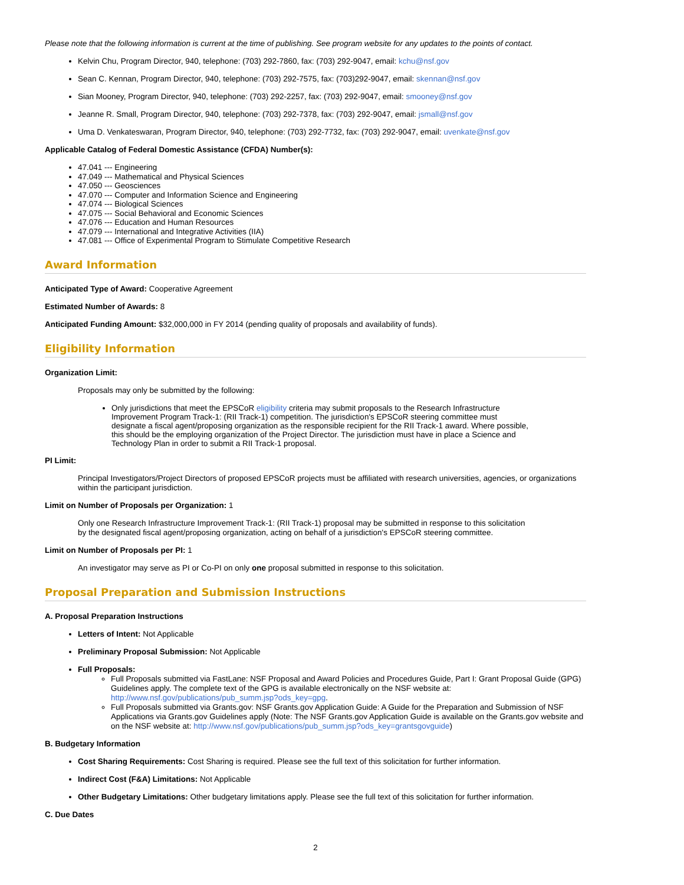Please note that the following information is current at the time of publishing. See program website for any updates to the points of contact.
Kelvin Chu, Program Director, 940, telephone: (703) 292-7860, fax: (703) 292-9047, email: kchu@nsf.gov
Sean C. Kennan, Program Director, 940, telephone: (703) 292-7575, fax: (703)292-9047, email: skennan@nsf.gov
Sian Mooney, Program Director, 940, telephone: (703) 292-2257, fax: (703) 292-9047, email: smooney@nsf.gov
Jeanne R. Small, Program Director, 940, telephone: (703) 292-7378, fax: (703) 292-9047, email: jsmall@nsf.gov
Uma D. Venkateswaran, Program Director, 940, telephone: (703) 292-7732, fax: (703) 292-9047, email: uvenkate@nsf.gov
Applicable Catalog of Federal Domestic Assistance (CFDA) Number(s):
47.041 --- Engineering
47.049 --- Mathematical and Physical Sciences
47.050 --- Geosciences
47.070 --- Computer and Information Science and Engineering
47.074 --- Biological Sciences
47.075 --- Social Behavioral and Economic Sciences
47.076 --- Education and Human Resources
47.079 --- International and Integrative Activities (IIA)
47.081 --- Office of Experimental Program to Stimulate Competitive Research
Award Information
Anticipated Type of Award: Cooperative Agreement
Estimated Number of Awards: 8
Anticipated Funding Amount: $32,000,000 in FY 2014 (pending quality of proposals and availability of funds).
Eligibility Information
Organization Limit:
Proposals may only be submitted by the following:
Only jurisdictions that meet the EPSCoR eligibility criteria may submit proposals to the Research Infrastructure Improvement Program Track-1: (RII Track-1) competition. The jurisdiction's EPSCoR steering committee must designate a fiscal agent/proposing organization as the responsible recipient for the RII Track-1 award. Where possible, this should be the employing organization of the Project Director. The jurisdiction must have in place a Science and Technology Plan in order to submit a RII Track-1 proposal.
PI Limit:
Principal Investigators/Project Directors of proposed EPSCoR projects must be affiliated with research universities, agencies, or organizations within the participant jurisdiction.
Limit on Number of Proposals per Organization: 1
Only one Research Infrastructure Improvement Track-1: (RII Track-1) proposal may be submitted in response to this solicitation by the designated fiscal agent/proposing organization, acting on behalf of a jurisdiction's EPSCoR steering committee.
Limit on Number of Proposals per PI: 1
An investigator may serve as PI or Co-PI on only one proposal submitted in response to this solicitation.
Proposal Preparation and Submission Instructions
A. Proposal Preparation Instructions
Letters of Intent: Not Applicable
Preliminary Proposal Submission: Not Applicable
Full Proposals:
Full Proposals submitted via FastLane: NSF Proposal and Award Policies and Procedures Guide, Part I: Grant Proposal Guide (GPG) Guidelines apply. The complete text of the GPG is available electronically on the NSF website at: http://www.nsf.gov/publications/pub_summ.jsp?ods_key=gpg.
Full Proposals submitted via Grants.gov: NSF Grants.gov Application Guide: A Guide for the Preparation and Submission of NSF Applications via Grants.gov Guidelines apply (Note: The NSF Grants.gov Application Guide is available on the Grants.gov website and on the NSF website at: http://www.nsf.gov/publications/pub_summ.jsp?ods_key=grantsgovguide)
B. Budgetary Information
Cost Sharing Requirements: Cost Sharing is required. Please see the full text of this solicitation for further information.
Indirect Cost (F&A) Limitations: Not Applicable
Other Budgetary Limitations: Other budgetary limitations apply. Please see the full text of this solicitation for further information.
C. Due Dates
2